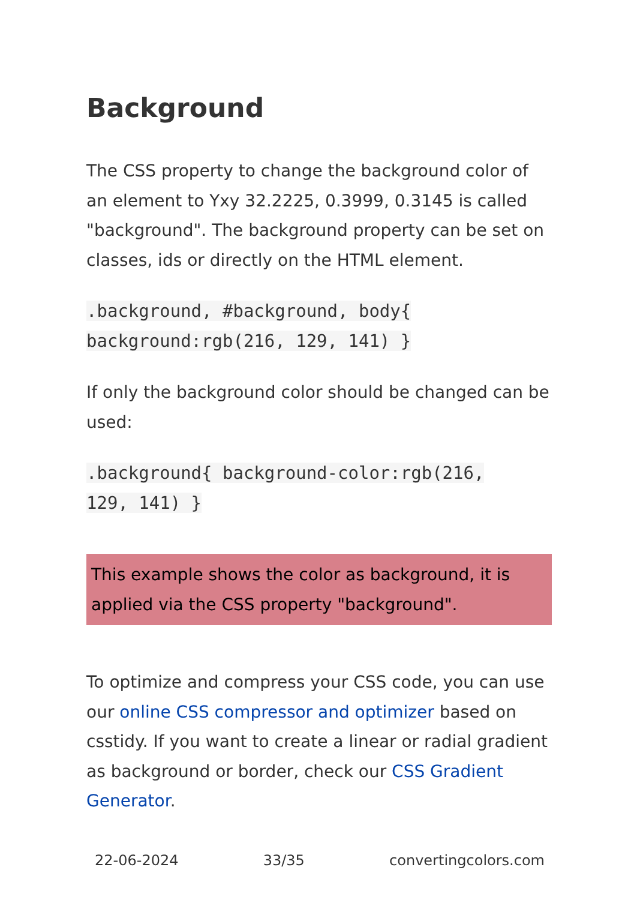Background
The CSS property to change the background color of an element to Yxy 32.2225, 0.3999, 0.3145 is called "background". The background property can be set on classes, ids or directly on the HTML element.
.background, #background, body{
background:rgb(216, 129, 141) }
If only the background color should be changed can be used:
.background{ background-color:rgb(216,
129, 141) }
This example shows the color as background, it is applied via the CSS property "background".
To optimize and compress your CSS code, you can use our online CSS compressor and optimizer based on csstidy. If you want to create a linear or radial gradient as background or border, check our CSS Gradient Generator.
22-06-2024 33/35 convertingcolors.com